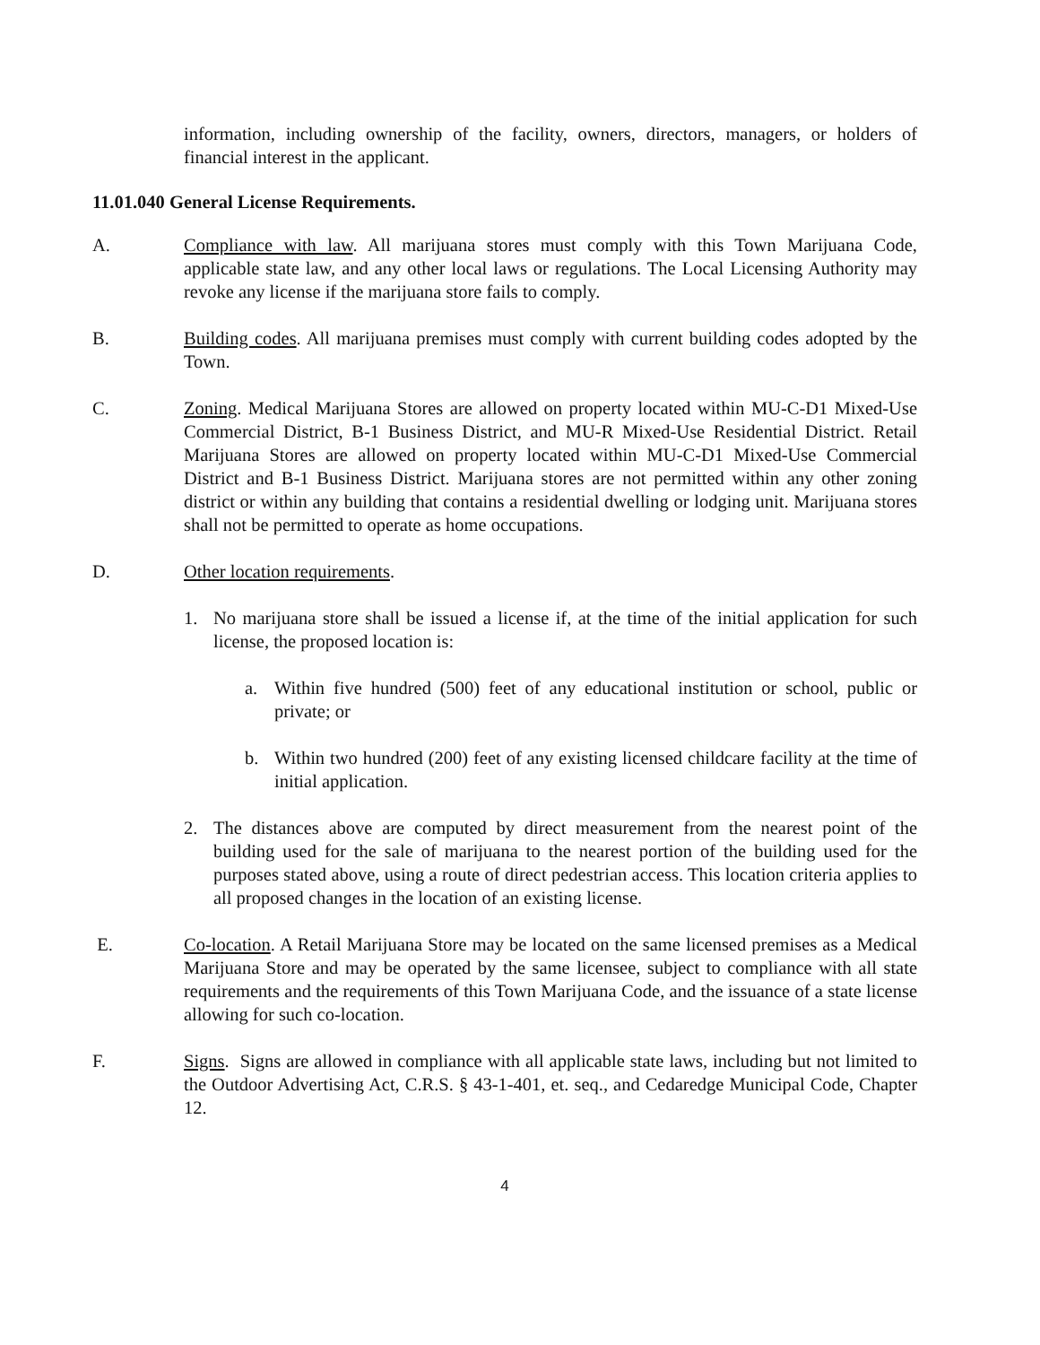information, including ownership of the facility, owners, directors, managers, or holders of financial interest in the applicant.
11.01.040 General License Requirements.
A. Compliance with law. All marijuana stores must comply with this Town Marijuana Code, applicable state law, and any other local laws or regulations. The Local Licensing Authority may revoke any license if the marijuana store fails to comply.
B. Building codes. All marijuana premises must comply with current building codes adopted by the Town.
C. Zoning. Medical Marijuana Stores are allowed on property located within MU-C-D1 Mixed-Use Commercial District, B-1 Business District, and MU-R Mixed-Use Residential District. Retail Marijuana Stores are allowed on property located within MU-C-D1 Mixed-Use Commercial District and B-1 Business District. Marijuana stores are not permitted within any other zoning district or within any building that contains a residential dwelling or lodging unit. Marijuana stores shall not be permitted to operate as home occupations.
D. Other location requirements.
1. No marijuana store shall be issued a license if, at the time of the initial application for such license, the proposed location is:
a. Within five hundred (500) feet of any educational institution or school, public or private; or
b. Within two hundred (200) feet of any existing licensed childcare facility at the time of initial application.
2. The distances above are computed by direct measurement from the nearest point of the building used for the sale of marijuana to the nearest portion of the building used for the purposes stated above, using a route of direct pedestrian access. This location criteria applies to all proposed changes in the location of an existing license.
E. Co-location. A Retail Marijuana Store may be located on the same licensed premises as a Medical Marijuana Store and may be operated by the same licensee, subject to compliance with all state requirements and the requirements of this Town Marijuana Code, and the issuance of a state license allowing for such co-location.
F. Signs. Signs are allowed in compliance with all applicable state laws, including but not limited to the Outdoor Advertising Act, C.R.S. § 43-1-401, et. seq., and Cedaredge Municipal Code, Chapter 12.
4